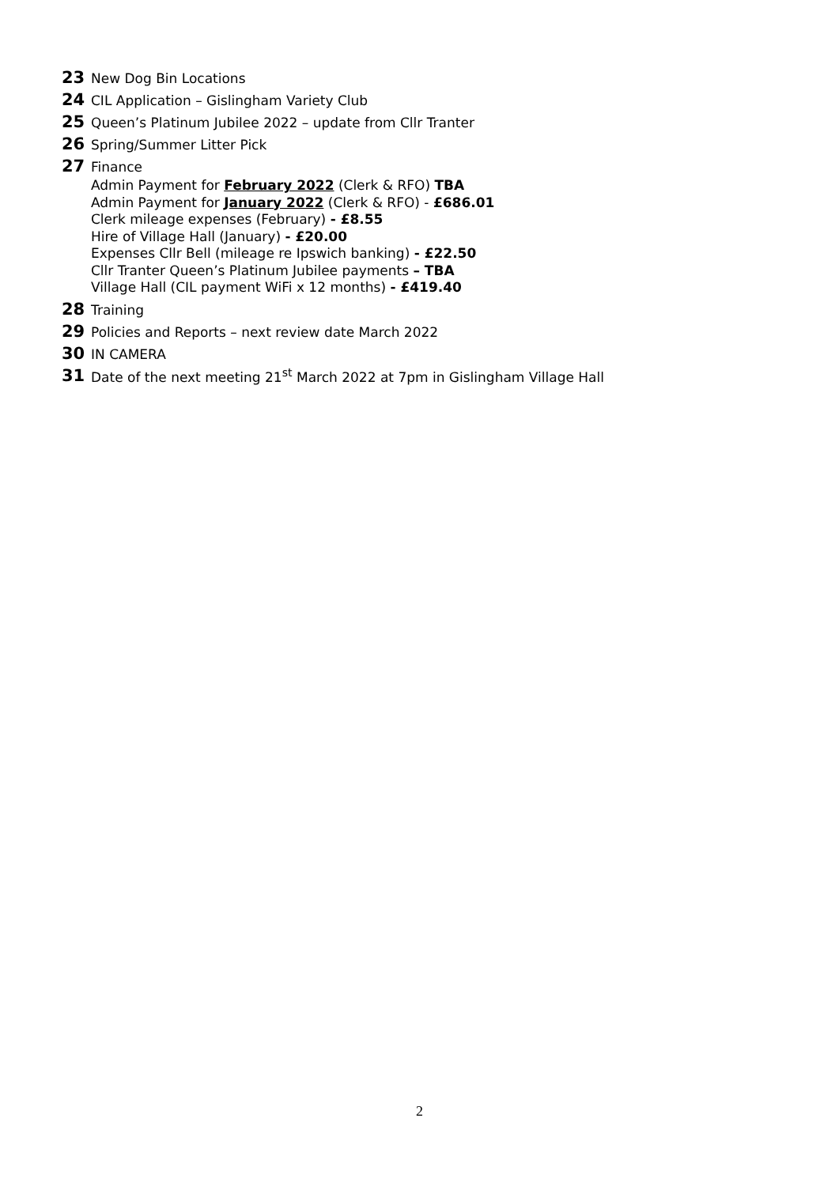23 New Dog Bin Locations
24 CIL Application – Gislingham Variety Club
25 Queen’s Platinum Jubilee 2022 – update from Cllr Tranter
26 Spring/Summer Litter Pick
27 Finance
Admin Payment for February 2022 (Clerk & RFO) TBA
Admin Payment for January 2022 (Clerk & RFO) - £686.01
Clerk mileage expenses (February) - £8.55
Hire of Village Hall (January) - £20.00
Expenses Cllr Bell (mileage re Ipswich banking) - £22.50
Cllr Tranter Queen’s Platinum Jubilee payments – TBA
Village Hall (CIL payment WiFi x 12 months) - £419.40
28 Training
29 Policies and Reports – next review date March 2022
30 IN CAMERA
31 Date of the next meeting 21<sup>st</sup> March 2022 at 7pm in Gislingham Village Hall
2